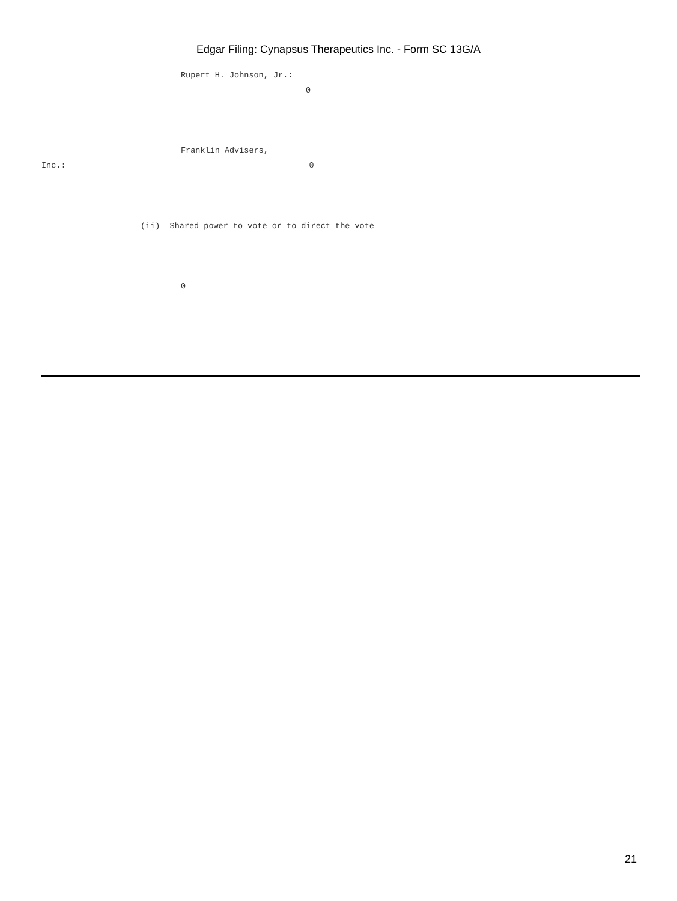Edgar Filing: Cynapsus Therapeutics Inc. - Form SC 13G/A
Rupert H. Johnson, Jr.:
0
Franklin Advisers,
Inc.: 0
(ii) Shared power to vote or to direct the vote
0
21